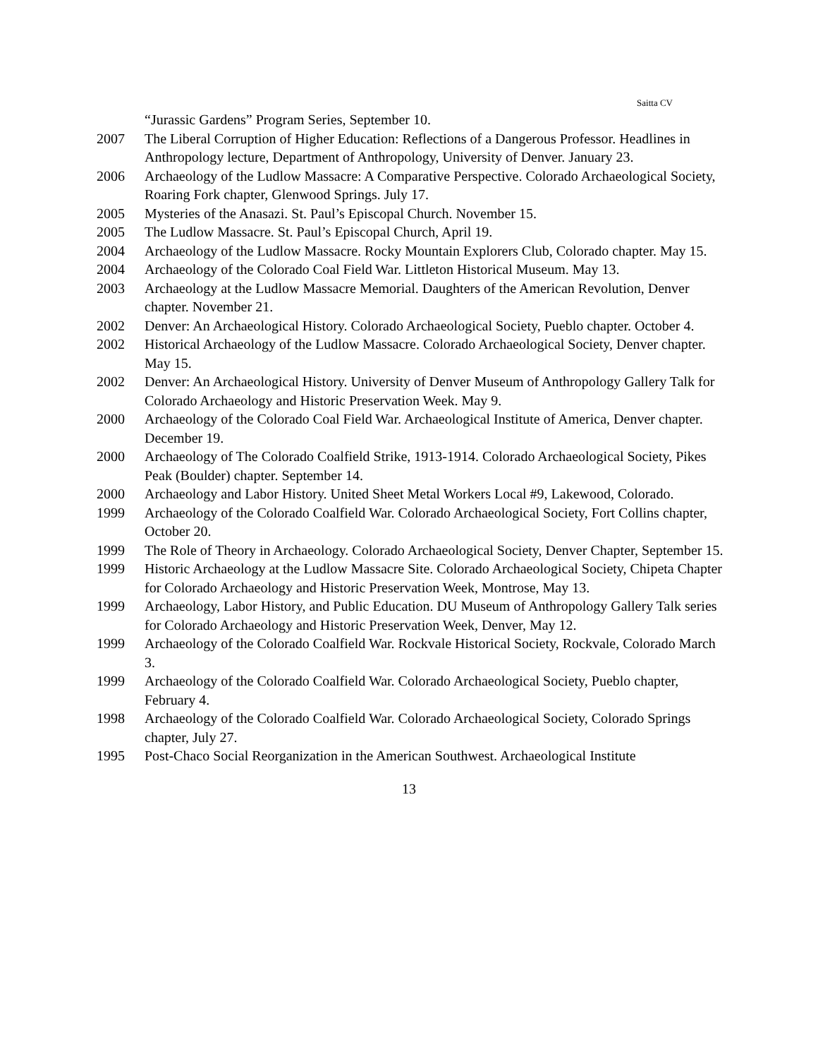Saitta CV
“Jurassic Gardens” Program Series, September 10.
2007 The Liberal Corruption of Higher Education: Reflections of a Dangerous Professor. Headlines in Anthropology lecture, Department of Anthropology, University of Denver. January 23.
2006 Archaeology of the Ludlow Massacre: A Comparative Perspective. Colorado Archaeological Society, Roaring Fork chapter, Glenwood Springs. July 17.
2005 Mysteries of the Anasazi. St. Paul’s Episcopal Church. November 15.
2005 The Ludlow Massacre. St. Paul’s Episcopal Church, April 19.
2004 Archaeology of the Ludlow Massacre. Rocky Mountain Explorers Club, Colorado chapter. May 15.
2004 Archaeology of the Colorado Coal Field War. Littleton Historical Museum. May 13.
2003 Archaeology at the Ludlow Massacre Memorial. Daughters of the American Revolution, Denver chapter. November 21.
2002 Denver: An Archaeological History. Colorado Archaeological Society, Pueblo chapter. October 4.
2002 Historical Archaeology of the Ludlow Massacre. Colorado Archaeological Society, Denver chapter. May 15.
2002 Denver: An Archaeological History. University of Denver Museum of Anthropology Gallery Talk for Colorado Archaeology and Historic Preservation Week. May 9.
2000 Archaeology of the Colorado Coal Field War. Archaeological Institute of America, Denver chapter. December 19.
2000 Archaeology of The Colorado Coalfield Strike, 1913-1914. Colorado Archaeological Society, Pikes Peak (Boulder) chapter. September 14.
2000 Archaeology and Labor History. United Sheet Metal Workers Local #9, Lakewood, Colorado.
1999 Archaeology of the Colorado Coalfield War. Colorado Archaeological Society, Fort Collins chapter, October 20.
1999 The Role of Theory in Archaeology. Colorado Archaeological Society, Denver Chapter, September 15.
1999 Historic Archaeology at the Ludlow Massacre Site. Colorado Archaeological Society, Chipeta Chapter for Colorado Archaeology and Historic Preservation Week, Montrose, May 13.
1999 Archaeology, Labor History, and Public Education. DU Museum of Anthropology Gallery Talk series for Colorado Archaeology and Historic Preservation Week, Denver, May 12.
1999 Archaeology of the Colorado Coalfield War. Rockvale Historical Society, Rockvale, Colorado March 3.
1999 Archaeology of the Colorado Coalfield War. Colorado Archaeological Society, Pueblo chapter, February 4.
1998 Archaeology of the Colorado Coalfield War. Colorado Archaeological Society, Colorado Springs chapter, July 27.
1995 Post-Chaco Social Reorganization in the American Southwest. Archaeological Institute
13